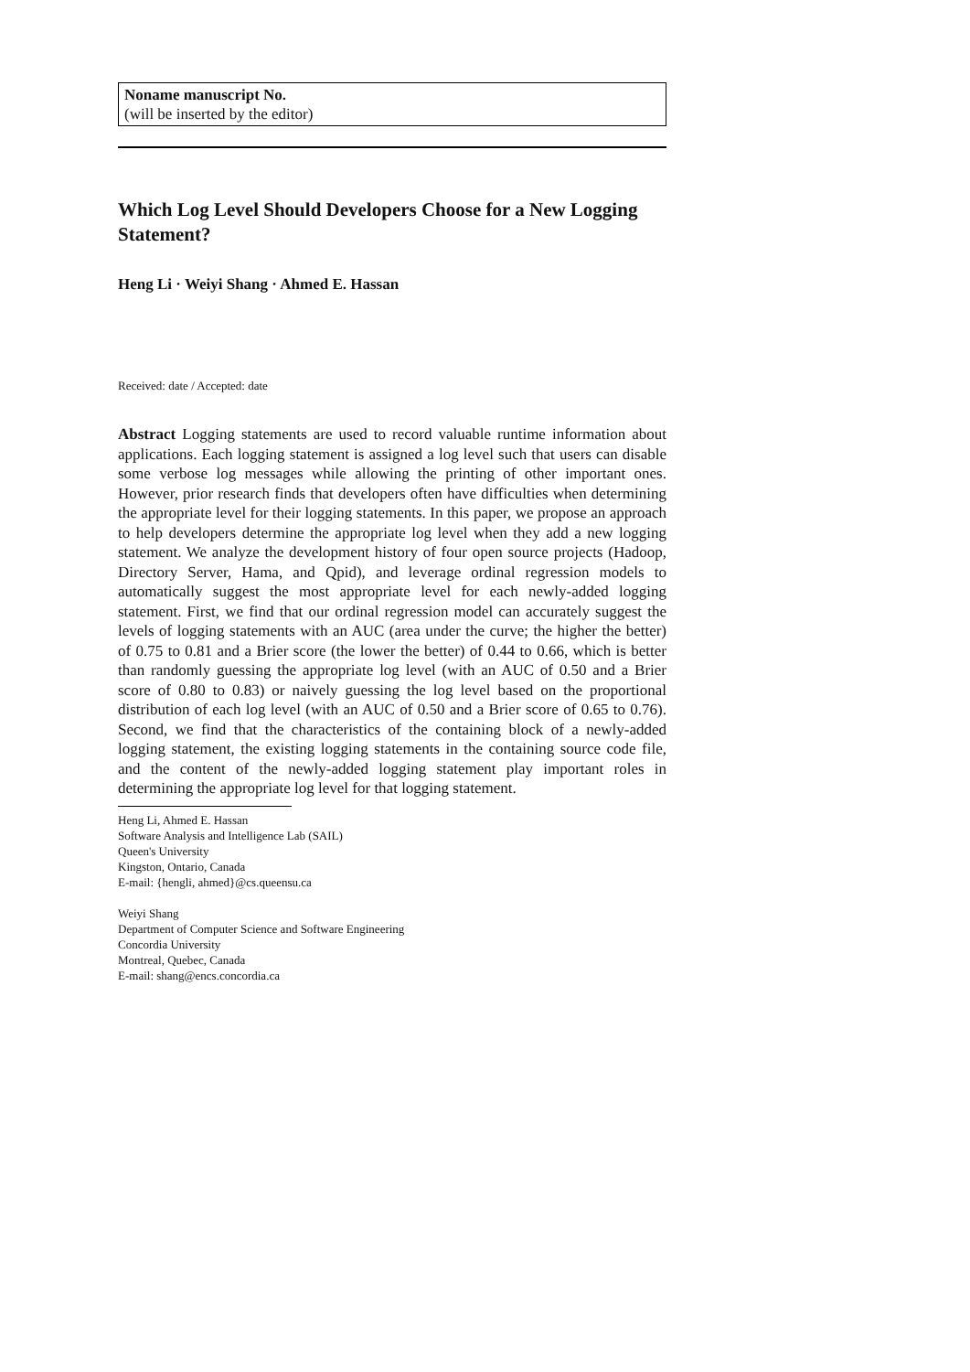Noname manuscript No.
(will be inserted by the editor)
Which Log Level Should Developers Choose for a New Logging Statement?
Heng Li · Weiyi Shang · Ahmed E. Hassan
Received: date / Accepted: date
Abstract Logging statements are used to record valuable runtime information about applications. Each logging statement is assigned a log level such that users can disable some verbose log messages while allowing the printing of other important ones. However, prior research finds that developers often have difficulties when determining the appropriate level for their logging statements. In this paper, we propose an approach to help developers determine the appropriate log level when they add a new logging statement. We analyze the development history of four open source projects (Hadoop, Directory Server, Hama, and Qpid), and leverage ordinal regression models to automatically suggest the most appropriate level for each newly-added logging statement. First, we find that our ordinal regression model can accurately suggest the levels of logging statements with an AUC (area under the curve; the higher the better) of 0.75 to 0.81 and a Brier score (the lower the better) of 0.44 to 0.66, which is better than randomly guessing the appropriate log level (with an AUC of 0.50 and a Brier score of 0.80 to 0.83) or naively guessing the log level based on the proportional distribution of each log level (with an AUC of 0.50 and a Brier score of 0.65 to 0.76). Second, we find that the characteristics of the containing block of a newly-added logging statement, the existing logging statements in the containing source code file, and the content of the newly-added logging statement play important roles in determining the appropriate log level for that logging statement.
Heng Li, Ahmed E. Hassan
Software Analysis and Intelligence Lab (SAIL)
Queen's University
Kingston, Ontario, Canada
E-mail: {hengli, ahmed}@cs.queensu.ca
Weiyi Shang
Department of Computer Science and Software Engineering
Concordia University
Montreal, Quebec, Canada
E-mail: shang@encs.concordia.ca